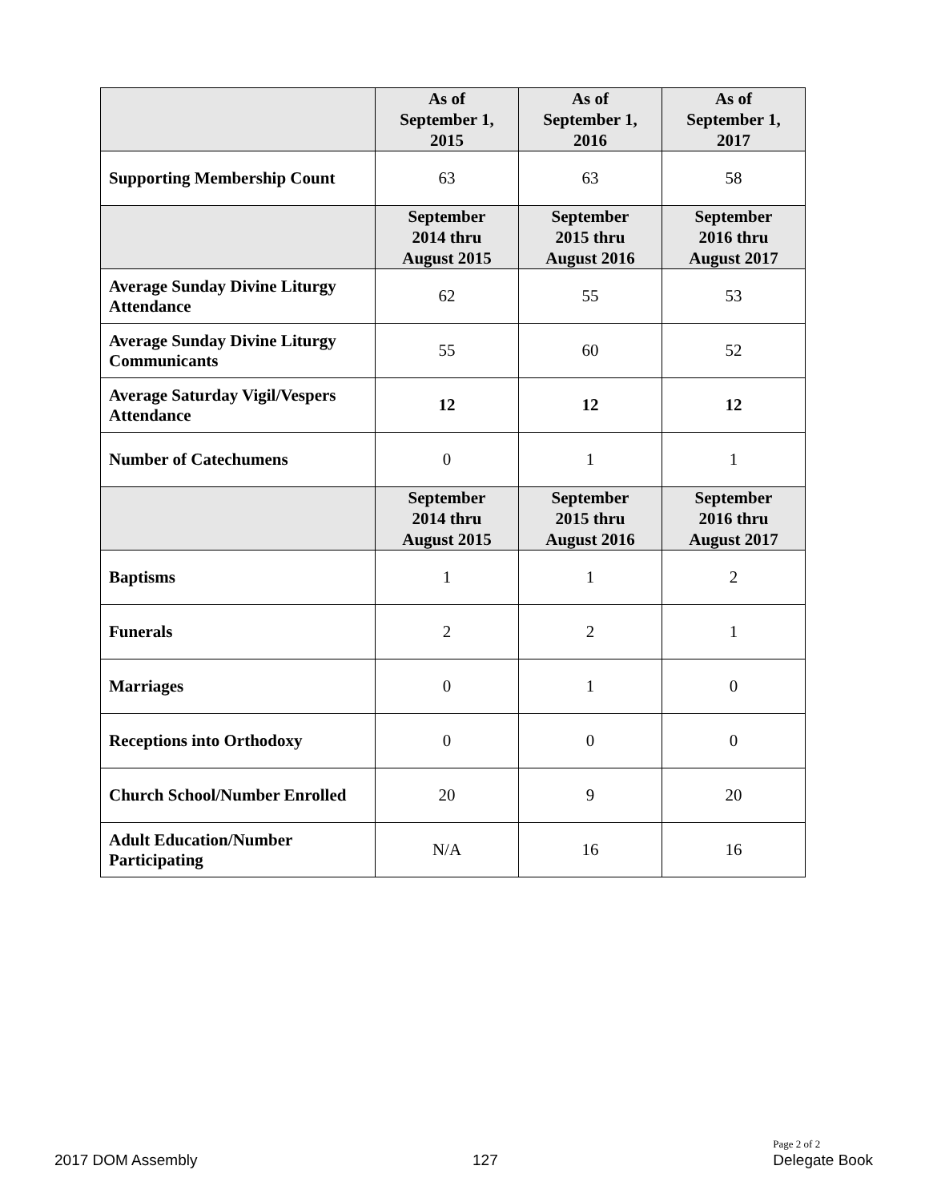| | As of September 1, 2015 | As of September 1, 2016 | As of September 1, 2017 |
| --- | --- | --- | --- |
| Supporting Membership Count | 63 | 63 | 58 |
| | September 2014 thru August 2015 | September 2015 thru August 2016 | September 2016 thru August 2017 |
| Average Sunday Divine Liturgy Attendance | 62 | 55 | 53 |
| Average Sunday Divine Liturgy Communicants | 55 | 60 | 52 |
| Average Saturday Vigil/Vespers Attendance | 12 | 12 | 12 |
| Number of Catechumens | 0 | 1 | 1 |
| | September 2014 thru August 2015 | September 2015 thru August 2016 | September 2016 thru August 2017 |
| Baptisms | 1 | 1 | 2 |
| Funerals | 2 | 2 | 1 |
| Marriages | 0 | 1 | 0 |
| Receptions into Orthodoxy | 0 | 0 | 0 |
| Church School/Number Enrolled | 20 | 9 | 20 |
| Adult Education/Number Participating | N/A | 16 | 16 |
2017 DOM Assembly 127 Page 2 of 2
Delegate Book